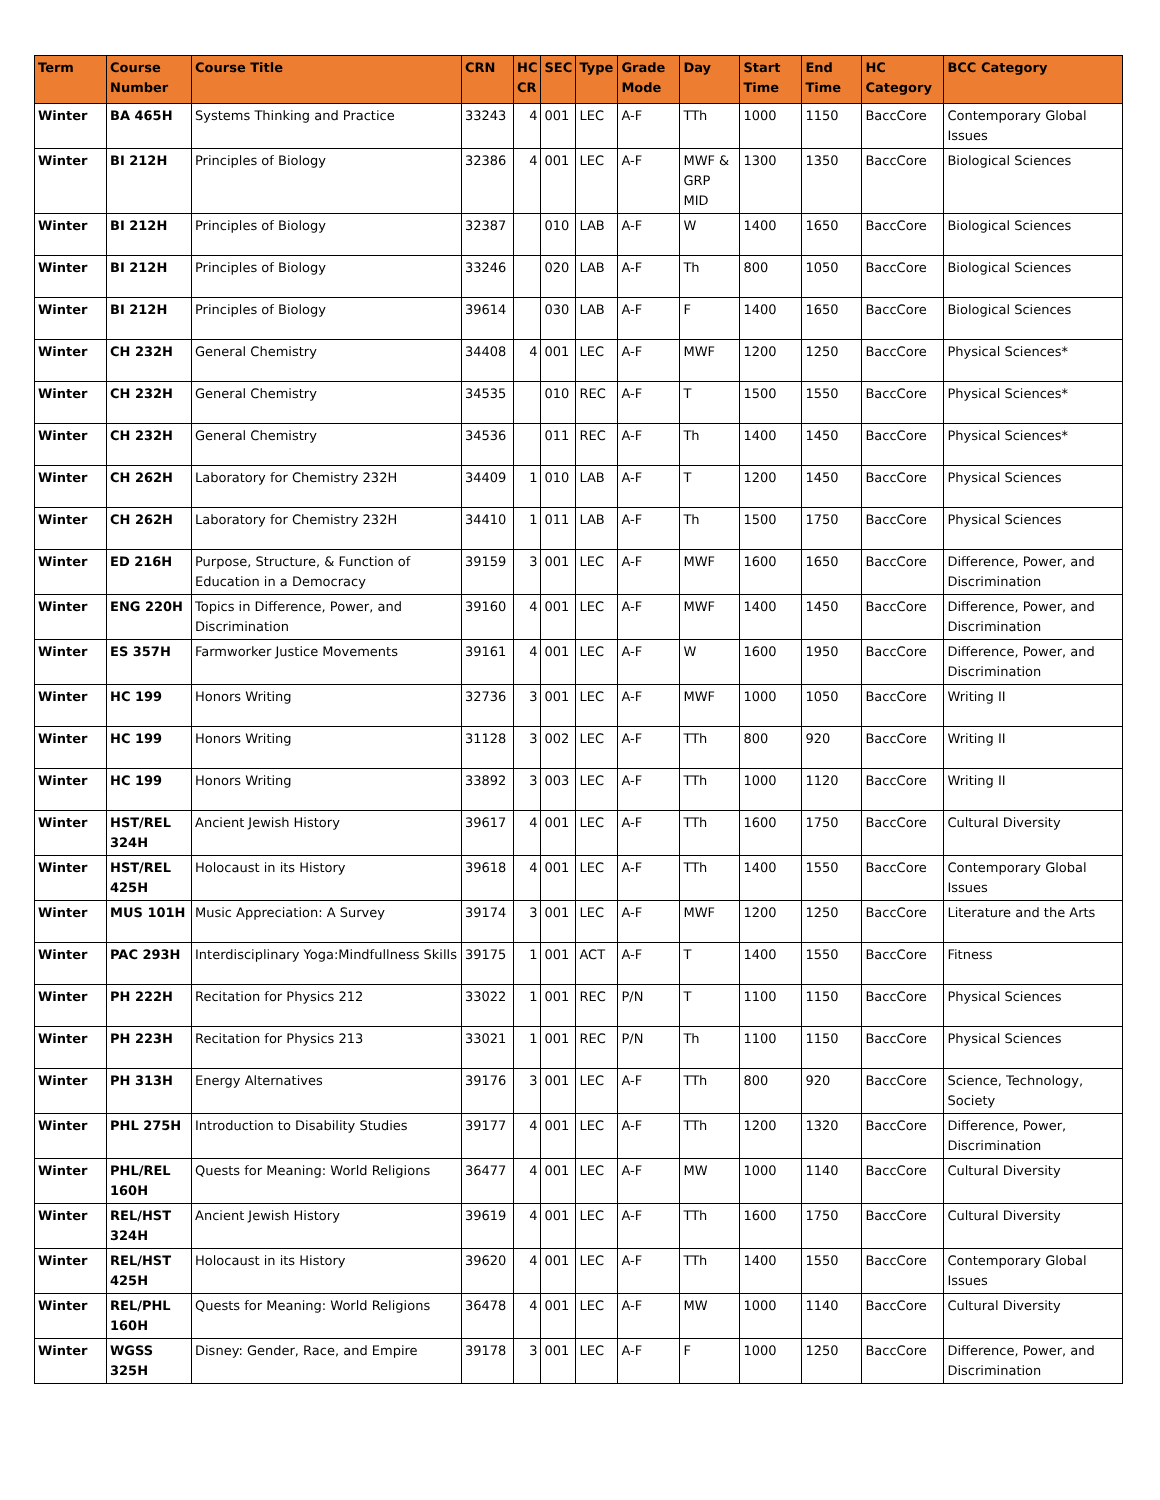| Term | Course Number | Course Title | CRN | HC CR | SEC | Type | Grade Mode | Day | Start Time | End Time | HC Category | BCC Category |
| --- | --- | --- | --- | --- | --- | --- | --- | --- | --- | --- | --- | --- |
| Winter | BA 465H | Systems Thinking and Practice | 33243 | 4 | 001 | LEC | A-F | TTh | 1000 | 1150 | BaccCore | Contemporary Global Issues |
| Winter | BI 212H | Principles of Biology | 32386 | 4 | 001 | LEC | A-F | MWF & GRP MID | 1300 | 1350 | BaccCore | Biological Sciences |
| Winter | BI 212H | Principles of Biology | 32387 | | 010 | LAB | A-F | W | 1400 | 1650 | BaccCore | Biological Sciences |
| Winter | BI 212H | Principles of Biology | 33246 | | 020 | LAB | A-F | Th | 800 | 1050 | BaccCore | Biological Sciences |
| Winter | BI 212H | Principles of Biology | 39614 | | 030 | LAB | A-F | F | 1400 | 1650 | BaccCore | Biological Sciences |
| Winter | CH 232H | General Chemistry | 34408 | 4 | 001 | LEC | A-F | MWF | 1200 | 1250 | BaccCore | Physical Sciences* |
| Winter | CH 232H | General Chemistry | 34535 | | 010 | REC | A-F | T | 1500 | 1550 | BaccCore | Physical Sciences* |
| Winter | CH 232H | General Chemistry | 34536 | | 011 | REC | A-F | Th | 1400 | 1450 | BaccCore | Physical Sciences* |
| Winter | CH 262H | Laboratory for Chemistry 232H | 34409 | 1 | 010 | LAB | A-F | T | 1200 | 1450 | BaccCore | Physical Sciences |
| Winter | CH 262H | Laboratory for Chemistry 232H | 34410 | 1 | 011 | LAB | A-F | Th | 1500 | 1750 | BaccCore | Physical Sciences |
| Winter | ED 216H | Purpose, Structure, & Function of Education in a Democracy | 39159 | 3 | 001 | LEC | A-F | MWF | 1600 | 1650 | BaccCore | Difference, Power, and Discrimination |
| Winter | ENG 220H | Topics in Difference, Power, and Discrimination | 39160 | 4 | 001 | LEC | A-F | MWF | 1400 | 1450 | BaccCore | Difference, Power, and Discrimination |
| Winter | ES 357H | Farmworker Justice Movements | 39161 | 4 | 001 | LEC | A-F | W | 1600 | 1950 | BaccCore | Difference, Power, and Discrimination |
| Winter | HC 199 | Honors Writing | 32736 | 3 | 001 | LEC | A-F | MWF | 1000 | 1050 | BaccCore | Writing II |
| Winter | HC 199 | Honors Writing | 31128 | 3 | 002 | LEC | A-F | TTh | 800 | 920 | BaccCore | Writing II |
| Winter | HC 199 | Honors Writing | 33892 | 3 | 003 | LEC | A-F | TTh | 1000 | 1120 | BaccCore | Writing II |
| Winter | HST/REL 324H | Ancient Jewish History | 39617 | 4 | 001 | LEC | A-F | TTh | 1600 | 1750 | BaccCore | Cultural Diversity |
| Winter | HST/REL 425H | Holocaust in its History | 39618 | 4 | 001 | LEC | A-F | TTh | 1400 | 1550 | BaccCore | Contemporary Global Issues |
| Winter | MUS 101H | Music Appreciation: A Survey | 39174 | 3 | 001 | LEC | A-F | MWF | 1200 | 1250 | BaccCore | Literature and the Arts |
| Winter | PAC 293H | Interdisciplinary Yoga:Mindfullness Skills | 39175 | 1 | 001 | ACT | A-F | T | 1400 | 1550 | BaccCore | Fitness |
| Winter | PH 222H | Recitation for Physics 212 | 33022 | 1 | 001 | REC | P/N | T | 1100 | 1150 | BaccCore | Physical Sciences |
| Winter | PH 223H | Recitation for Physics 213 | 33021 | 1 | 001 | REC | P/N | Th | 1100 | 1150 | BaccCore | Physical Sciences |
| Winter | PH 313H | Energy Alternatives | 39176 | 3 | 001 | LEC | A-F | TTh | 800 | 920 | BaccCore | Science, Technology, Society |
| Winter | PHL 275H | Introduction to Disability Studies | 39177 | 4 | 001 | LEC | A-F | TTh | 1200 | 1320 | BaccCore | Difference, Power, Discrimination |
| Winter | PHL/REL 160H | Quests for Meaning: World Religions | 36477 | 4 | 001 | LEC | A-F | MW | 1000 | 1140 | BaccCore | Cultural Diversity |
| Winter | REL/HST 324H | Ancient Jewish History | 39619 | 4 | 001 | LEC | A-F | TTh | 1600 | 1750 | BaccCore | Cultural Diversity |
| Winter | REL/HST 425H | Holocaust in its History | 39620 | 4 | 001 | LEC | A-F | TTh | 1400 | 1550 | BaccCore | Contemporary Global Issues |
| Winter | REL/PHL 160H | Quests for Meaning: World Religions | 36478 | 4 | 001 | LEC | A-F | MW | 1000 | 1140 | BaccCore | Cultural Diversity |
| Winter | WGSS 325H | Disney: Gender, Race, and Empire | 39178 | 3 | 001 | LEC | A-F | F | 1000 | 1250 | BaccCore | Difference, Power, and Discrimination |